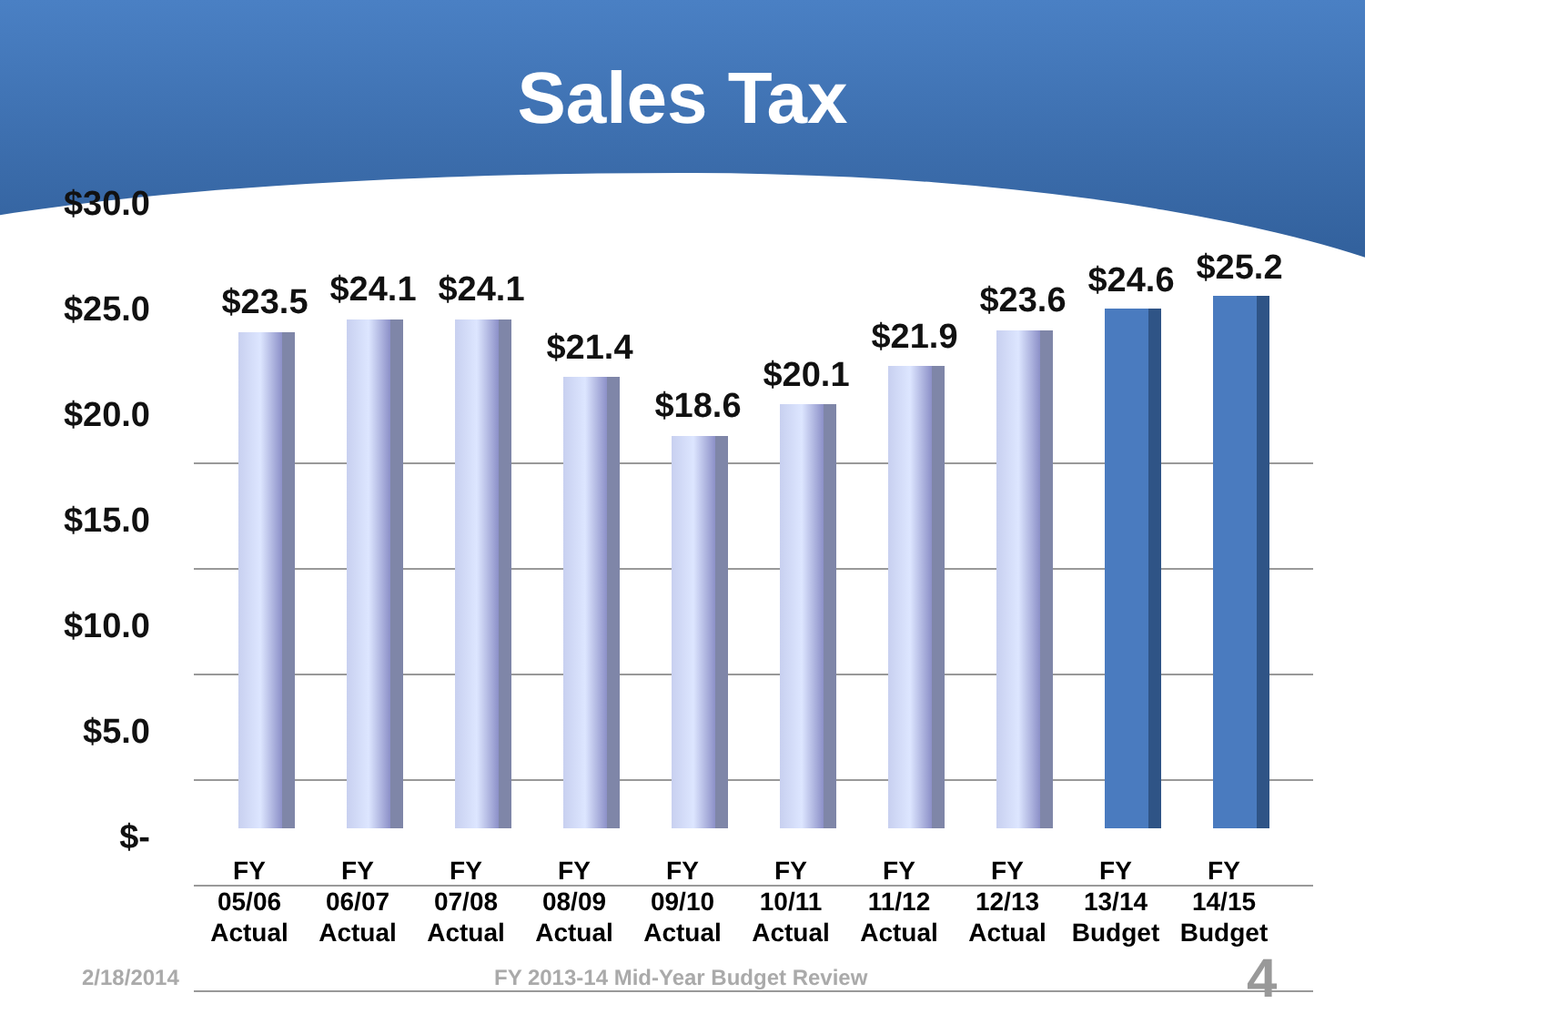Sales Tax
$30.0
$25.0
$20.0
$15.0
$10.0
$5.0
$-
$23.5 $24.1 $24.1
$21.4
$18.6
$20.1
$21.9
$23.6 $24.6 $25.2
FY
05/06
Actual
FY
06/07
Actual
FY
07/08
Actual
FY
08/09
Actual
FY
09/10
Actual
FY
10/11
Actual
FY
11/12
Actual
FY
12/13
Actual
FY
13/14
Budget
FY
14/15
Budget
2/18/2014
FY 2013-14 Mid-Year Budget Review
4